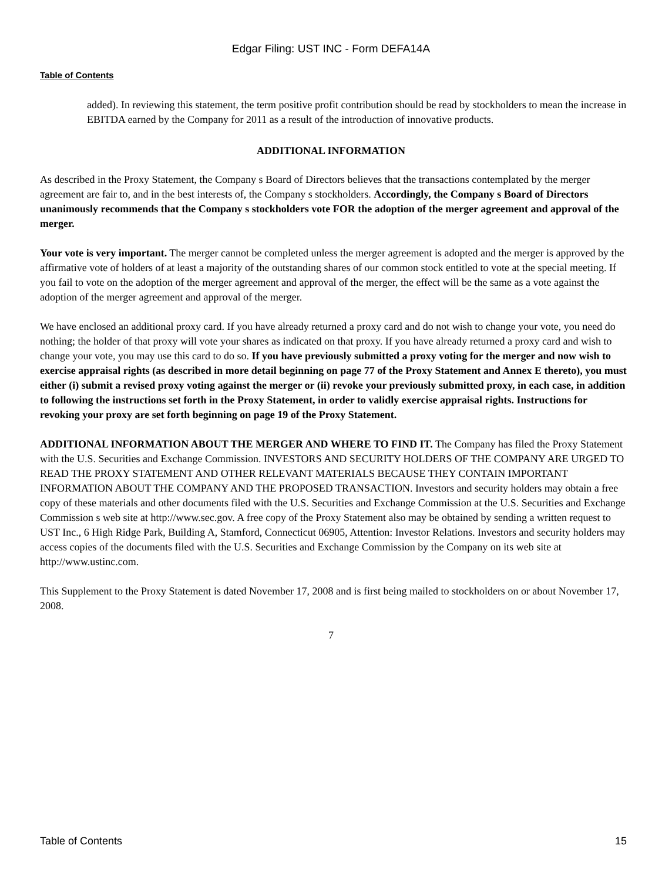Edgar Filing: UST INC - Form DEFA14A
Table of Contents
added). In reviewing this statement, the term positive profit contribution should be read by stockholders to mean the increase in EBITDA earned by the Company for 2011 as a result of the introduction of innovative products.
ADDITIONAL INFORMATION
As described in the Proxy Statement, the Company s Board of Directors believes that the transactions contemplated by the merger agreement are fair to, and in the best interests of, the Company s stockholders. Accordingly, the Company s Board of Directors unanimously recommends that the Company s stockholders vote FOR the adoption of the merger agreement and approval of the merger.
Your vote is very important. The merger cannot be completed unless the merger agreement is adopted and the merger is approved by the affirmative vote of holders of at least a majority of the outstanding shares of our common stock entitled to vote at the special meeting. If you fail to vote on the adoption of the merger agreement and approval of the merger, the effect will be the same as a vote against the adoption of the merger agreement and approval of the merger.
We have enclosed an additional proxy card. If you have already returned a proxy card and do not wish to change your vote, you need do nothing; the holder of that proxy will vote your shares as indicated on that proxy. If you have already returned a proxy card and wish to change your vote, you may use this card to do so. If you have previously submitted a proxy voting for the merger and now wish to exercise appraisal rights (as described in more detail beginning on page 77 of the Proxy Statement and Annex E thereto), you must either (i) submit a revised proxy voting against the merger or (ii) revoke your previously submitted proxy, in each case, in addition to following the instructions set forth in the Proxy Statement, in order to validly exercise appraisal rights. Instructions for revoking your proxy are set forth beginning on page 19 of the Proxy Statement.
ADDITIONAL INFORMATION ABOUT THE MERGER AND WHERE TO FIND IT. The Company has filed the Proxy Statement with the U.S. Securities and Exchange Commission. INVESTORS AND SECURITY HOLDERS OF THE COMPANY ARE URGED TO READ THE PROXY STATEMENT AND OTHER RELEVANT MATERIALS BECAUSE THEY CONTAIN IMPORTANT INFORMATION ABOUT THE COMPANY AND THE PROPOSED TRANSACTION. Investors and security holders may obtain a free copy of these materials and other documents filed with the U.S. Securities and Exchange Commission at the U.S. Securities and Exchange Commission s web site at http://www.sec.gov. A free copy of the Proxy Statement also may be obtained by sending a written request to UST Inc., 6 High Ridge Park, Building A, Stamford, Connecticut 06905, Attention: Investor Relations. Investors and security holders may access copies of the documents filed with the U.S. Securities and Exchange Commission by the Company on its web site at http://www.ustinc.com.
This Supplement to the Proxy Statement is dated November 17, 2008 and is first being mailed to stockholders on or about November 17, 2008.
7
Table of Contents 15